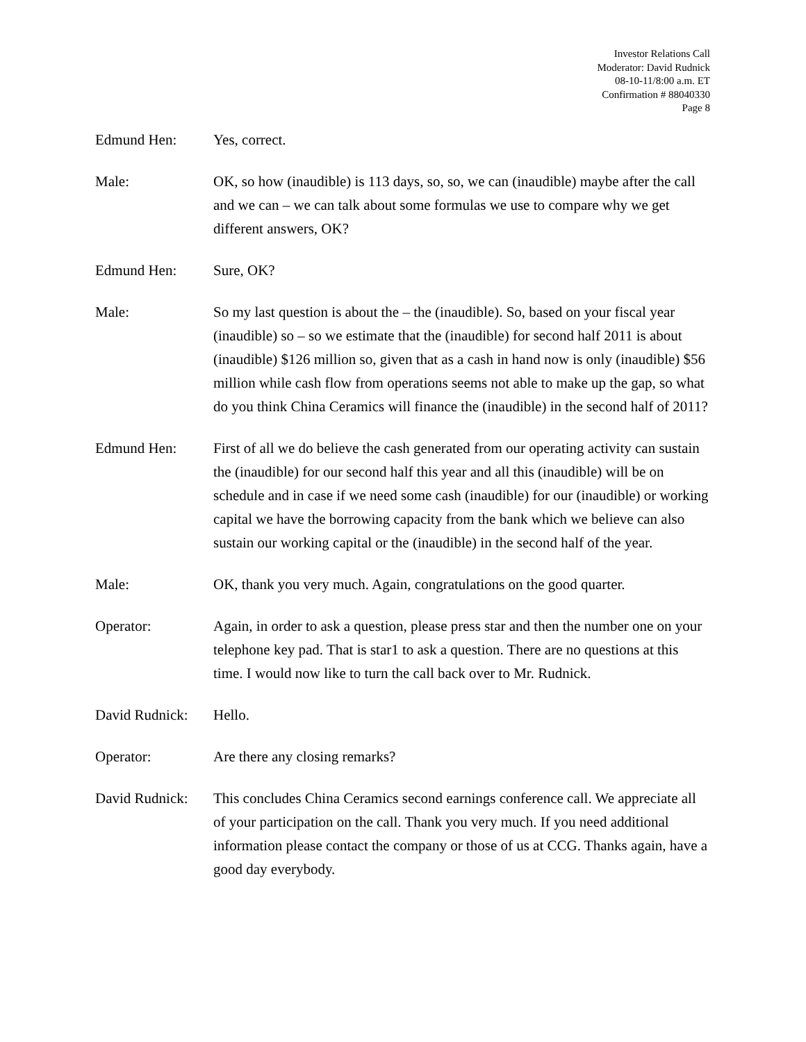Investor Relations Call
Moderator: David Rudnick
08-10-11/8:00 a.m. ET
Confirmation # 88040330
Page 8
Edmund Hen: Yes, correct.
Male: OK, so how (inaudible) is 113 days, so, so, we can (inaudible) maybe after the call and we can – we can talk about some formulas we use to compare why we get different answers, OK?
Edmund Hen: Sure, OK?
Male: So my last question is about the – the (inaudible). So, based on your fiscal year (inaudible) so – so we estimate that the (inaudible) for second half 2011 is about (inaudible) $126 million so, given that as a cash in hand now is only (inaudible) $56 million while cash flow from operations seems not able to make up the gap, so what do you think China Ceramics will finance the (inaudible) in the second half of 2011?
Edmund Hen: First of all we do believe the cash generated from our operating activity can sustain the (inaudible) for our second half this year and all this (inaudible) will be on schedule and in case if we need some cash (inaudible) for our (inaudible) or working capital we have the borrowing capacity from the bank which we believe can also sustain our working capital or the (inaudible) in the second half of the year.
Male: OK, thank you very much. Again, congratulations on the good quarter.
Operator: Again, in order to ask a question, please press star and then the number one on your telephone key pad. That is star1 to ask a question. There are no questions at this time. I would now like to turn the call back over to Mr. Rudnick.
David Rudnick:
Hello.
Operator: Are there any closing remarks?
David Rudnick:
This concludes China Ceramics second earnings conference call. We appreciate all of your participation on the call. Thank you very much. If you need additional information please contact the company or those of us at CCG. Thanks again, have a good day everybody.